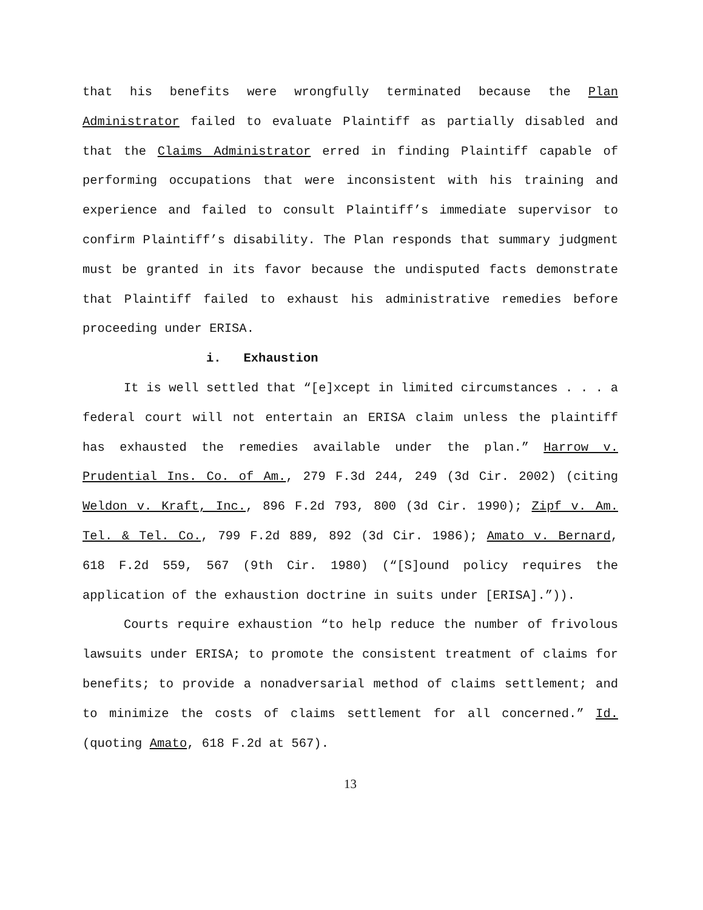that his benefits were wrongfully terminated because the Plan Administrator failed to evaluate Plaintiff as partially disabled and that the Claims Administrator erred in finding Plaintiff capable of performing occupations that were inconsistent with his training and experience and failed to consult Plaintiff’s immediate supervisor to confirm Plaintiff’s disability. The Plan responds that summary judgment must be granted in its favor because the undisputed facts demonstrate that Plaintiff failed to exhaust his administrative remedies before proceeding under ERISA.
i. Exhaustion
It is well settled that “[e]xcept in limited circumstances . . . a federal court will not entertain an ERISA claim unless the plaintiff has exhausted the remedies available under the plan.” Harrow v. Prudential Ins. Co. of Am., 279 F.3d 244, 249 (3d Cir. 2002) (citing Weldon v. Kraft, Inc., 896 F.2d 793, 800 (3d Cir. 1990); Zipf v. Am. Tel. & Tel. Co., 799 F.2d 889, 892 (3d Cir. 1986); Amato v. Bernard, 618 F.2d 559, 567 (9th Cir. 1980) (“[S]ound policy requires the application of the exhaustion doctrine in suits under [ERISA].”)).
Courts require exhaustion “to help reduce the number of frivolous lawsuits under ERISA; to promote the consistent treatment of claims for benefits; to provide a nonadversarial method of claims settlement; and to minimize the costs of claims settlement for all concerned.” Id. (quoting Amato, 618 F.2d at 567).
13